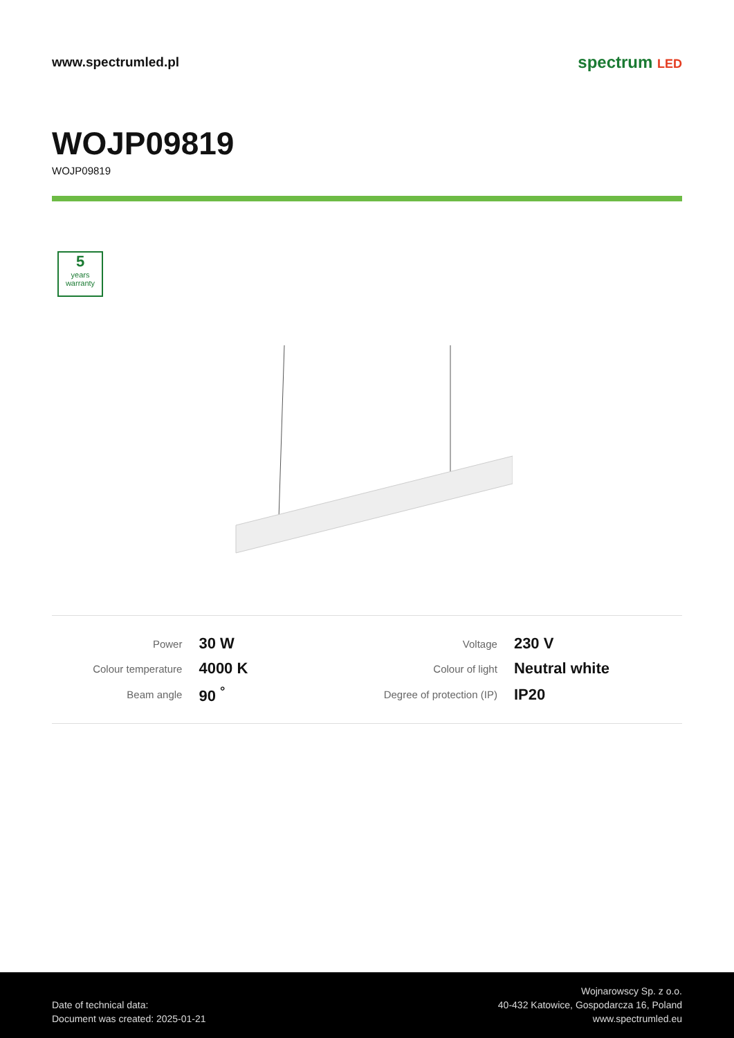www.spectrumled.pl
spectrum LED
WOJP09819
WOJP09819
5
years warranty
| Power | 30 W | Voltage | 230 V |
| Colour temperature | 4000 K | Colour of light | Neutral white |
| Beam angle | 90 <sup>°</sup> | Degree of protection (IP) | IP20 |
Date of technical data:
Document was created: 2025-01-21
Wojnarowscy Sp. z o.o.
40-432 Katowice, Gospodarcza 16, Poland
www.spectrumled.eu